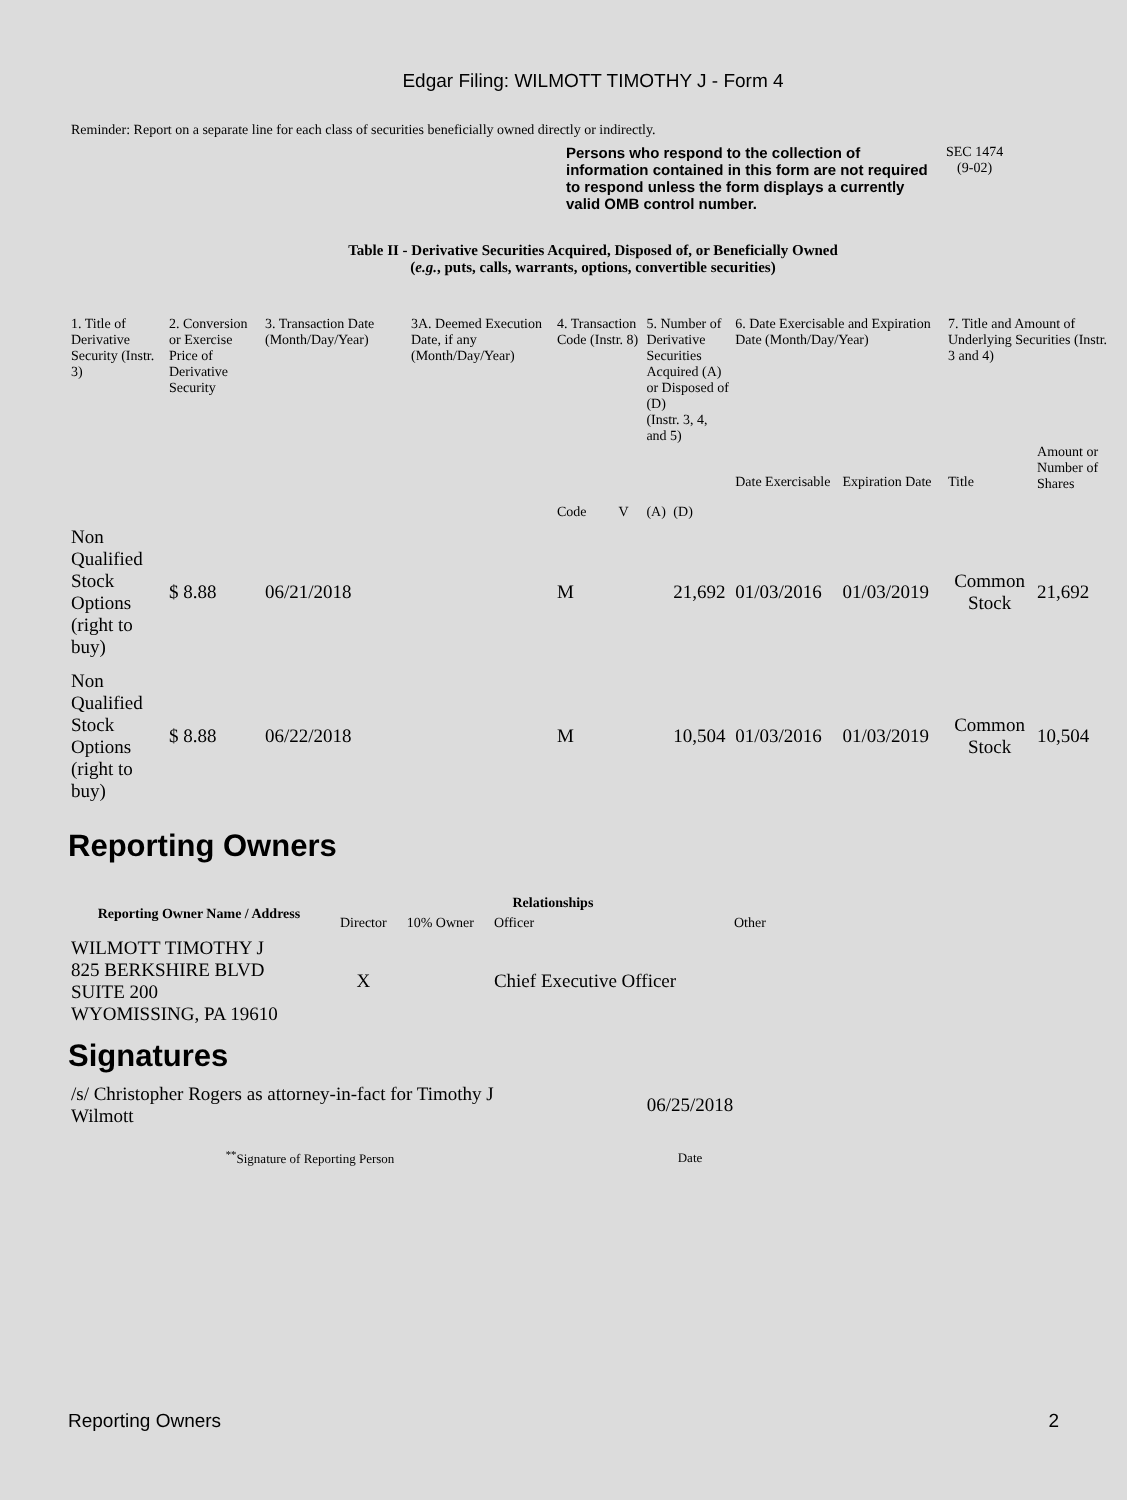Edgar Filing: WILMOTT TIMOTHY J - Form 4
Reminder: Report on a separate line for each class of securities beneficially owned directly or indirectly.
Persons who respond to the collection of information contained in this form are not required to respond unless the form displays a currently valid OMB control number.
SEC 1474
(9-02)
Table II - Derivative Securities Acquired, Disposed of, or Beneficially Owned
(e.g., puts, calls, warrants, options, convertible securities)
| 1. Title of Derivative Security (Instr. 3) | 2. Conversion or Exercise Price of Derivative Security | 3. Transaction Date (Month/Day/Year) | 3A. Deemed Execution Date, if any (Month/Day/Year) | 4. Transaction Code (Instr. 8) | | 5. Number of Derivative Securities Acquired (A) or Disposed of (D) (Instr. 3, 4, and 5) | | 6. Date Exercisable and Expiration Date (Month/Day/Year) | | 7. Title and Amount of Underlying Securities (Instr. 3 and 4) | |
| --- | --- | --- | --- | --- | --- | --- | --- | --- | --- | --- | --- |
| | | | | Code | V | (A) | (D) | Date Exercisable | Expiration Date | Title | Amount or Number of Shares |
| Non Qualified Stock Options (right to buy) | $ 8.88 | 06/21/2018 | | M | | | 21,692 | 01/03/2016 | 01/03/2019 | Common Stock | 21,692 |
| Non Qualified Stock Options (right to buy) | $ 8.88 | 06/22/2018 | | M | | | 10,504 | 01/03/2016 | 01/03/2019 | Common Stock | 10,504 |
Reporting Owners
| Reporting Owner Name / Address | Relationships | | | |
| --- | --- | --- | --- | --- |
| | Director | 10% Owner | Officer | Other |
| WILMOTT TIMOTHY J 825 BERKSHIRE BLVD SUITE 200 WYOMISSING, PA 19610 | X | | Chief Executive Officer | |
Signatures
| /s/ Christopher Rogers as attorney-in-fact for Timothy J Wilmott | 06/25/2018 |
| <sup>**</sup> Signature of Reporting Person | Date |
Reporting Owners 2